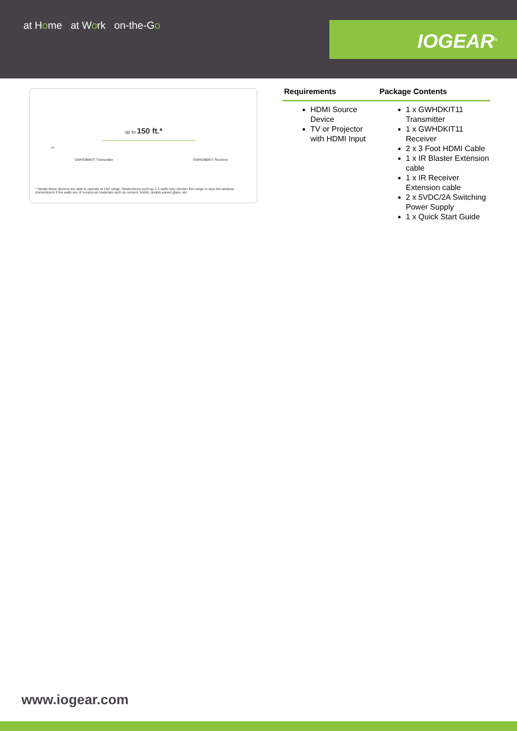at Home at Work on-the-Go IOGEAR<sup>®</sup>
up to 150 ft.*
GWHDBBKIT Transmitter GWHDBBKIT Receiver
or
* Ideally these devices are able to operate at 150' range. Obstructions such as 2-3 walls may shorten this range or stop the wireless transmission if the walls are of nonporous materials such as cement, bricks, double-paned glass, etc.
| Requirements | Package Contents |
| --- | --- |
| HDMI Source Device TV or Projector with HDMI Input | 1 x GWHDKIT11 Transmitter 1 x GWHDKIT11 Receiver 2 x 3 Foot HDMI Cable 1 x IR Blaster Extension cable 1 x IR Receiver Extension cable 2 x 5VDC/2A Switching Power Supply 1 x Quick Start Guide |
www.iogear.com